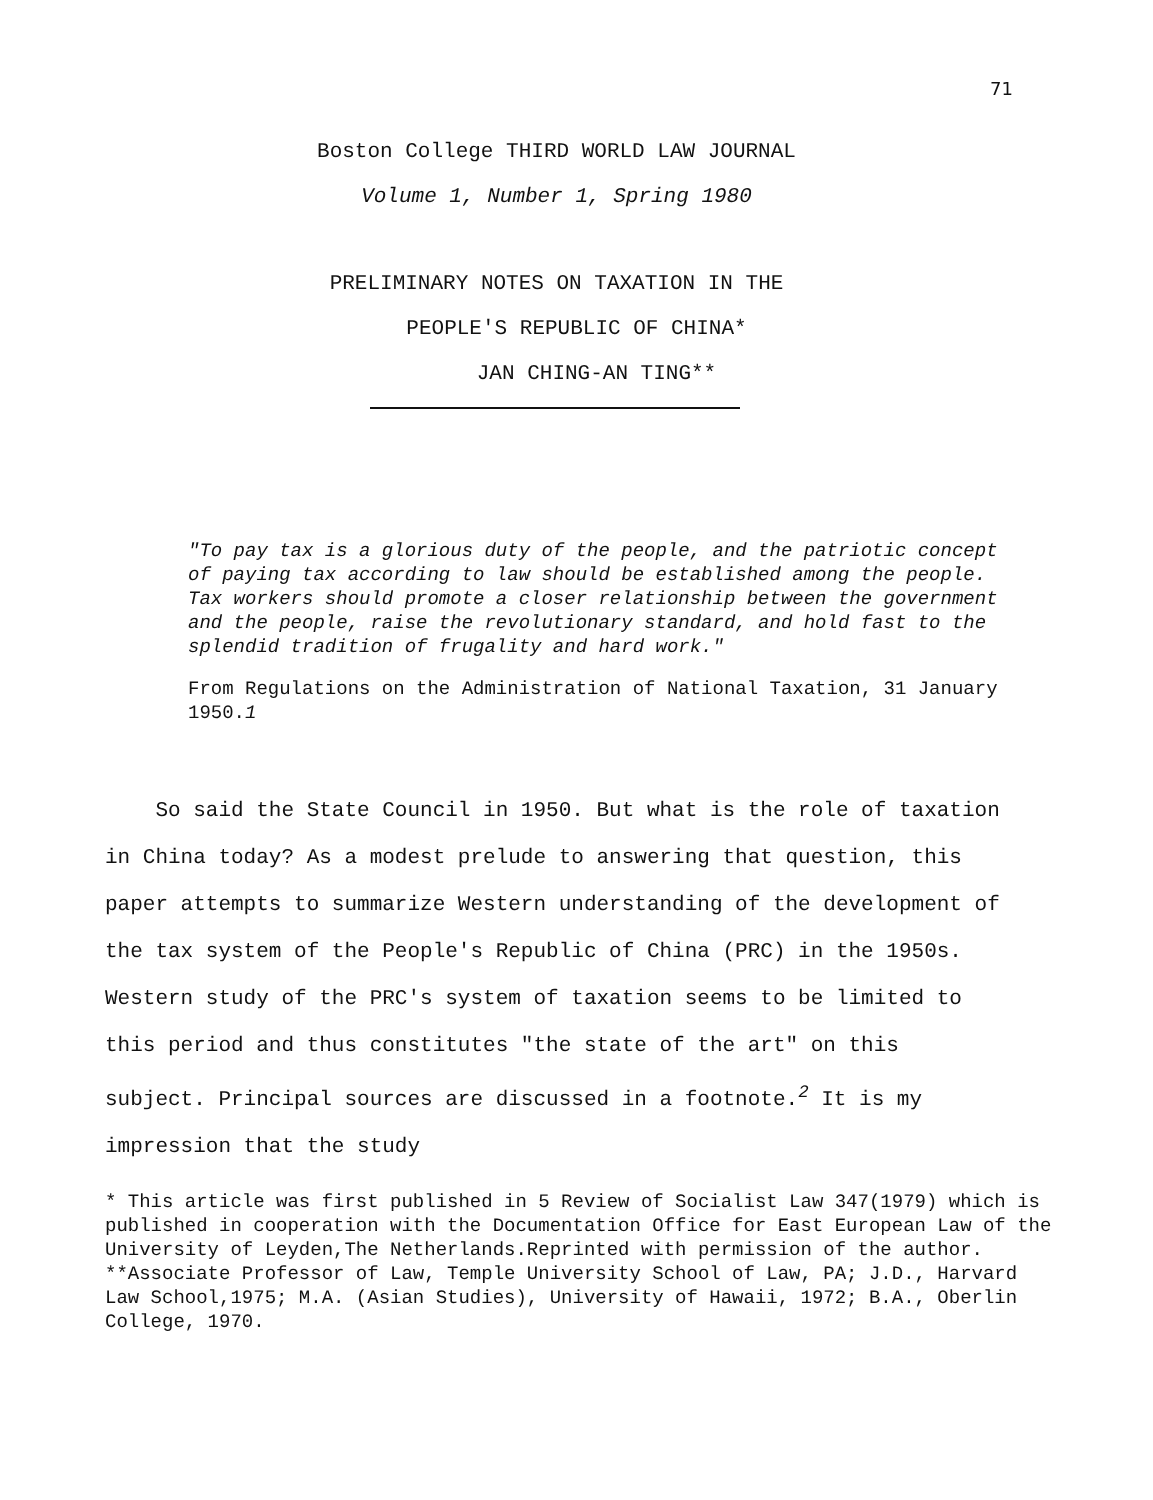71
Boston College THIRD WORLD LAW JOURNAL
Volume 1, Number 1, Spring 1980
PRELIMINARY NOTES ON TAXATION IN THE
PEOPLE'S REPUBLIC OF CHINA*
JAN CHING-AN TING**
"To pay tax is a glorious duty of the people, and the patriotic concept of paying tax according to law should be established among the people. Tax workers should promote a closer relationship between the government and the people, raise the revolutionary standard, and hold fast to the splendid tradition of frugality and hard work."
From Regulations on the Administration of National Taxation, 31 January 1950.1
So said the State Council in 1950. But what is the role of taxation in China today? As a modest prelude to answering that question, this paper attempts to summarize Western understanding of the development of the tax system of the People's Republic of China (PRC) in the 1950s. Western study of the PRC's system of taxation seems to be limited to this period and thus constitutes "the state of the art" on this subject. Principal sources are discussed in a footnote.<sup>2</sup> It is my impression that the study
* This article was first published in 5 Review of Socialist Law 347(1979) which is published in cooperation with the Documentation Office for East European Law of the University of Leyden,The Netherlands.Reprinted with permission of the author.
**Associate Professor of Law, Temple University School of Law, PA; J.D., Harvard Law School,1975; M.A. (Asian Studies), University of Hawaii, 1972; B.A., Oberlin College, 1970.